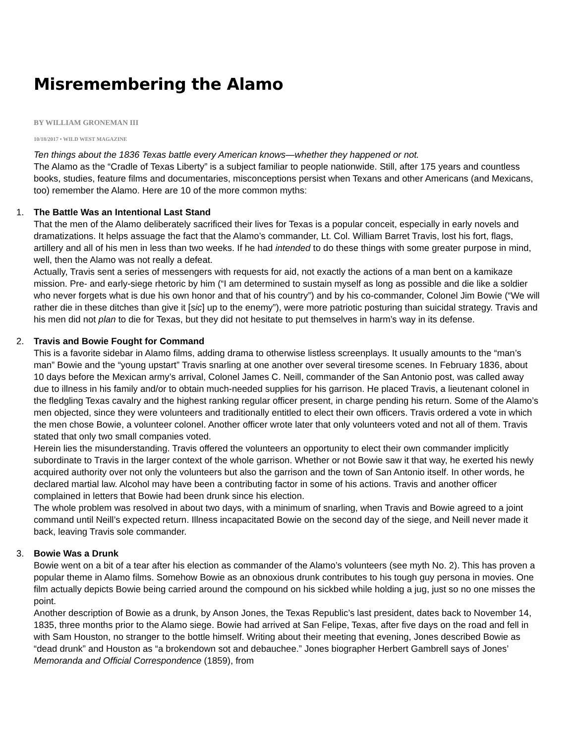Misremembering the Alamo
BY WILLIAM GRONEMAN III
10/18/2017 • WILD WEST MAGAZINE
Ten things about the 1836 Texas battle every American knows—whether they happened or not.
The Alamo as the “Cradle of Texas Liberty” is a subject familiar to people nationwide. Still, after 175 years and countless books, studies, feature films and documentaries, misconceptions persist when Texans and other Americans (and Mexicans, too) remember the Alamo. Here are 10 of the more common myths:
1. The Battle Was an Intentional Last Stand
That the men of the Alamo deliberately sacrificed their lives for Texas is a popular conceit, especially in early novels and dramatizations. It helps assuage the fact that the Alamo’s commander, Lt. Col. William Barret Travis, lost his fort, flags, artillery and all of his men in less than two weeks. If he had intended to do these things with some greater purpose in mind, well, then the Alamo was not really a defeat.
Actually, Travis sent a series of messengers with requests for aid, not exactly the actions of a man bent on a kamikaze mission. Pre- and early-siege rhetoric by him (“I am determined to sustain myself as long as possible and die like a soldier who never forgets what is due his own honor and that of his country”) and by his co-commander, Colonel Jim Bowie (“We will rather die in these ditches than give it [sic] up to the enemy”), were more patriotic posturing than suicidal strategy. Travis and his men did not plan to die for Texas, but they did not hesitate to put themselves in harm’s way in its defense.
2. Travis and Bowie Fought for Command
This is a favorite sidebar in Alamo films, adding drama to otherwise listless screenplays. It usually amounts to the “man’s man” Bowie and the “young upstart” Travis snarling at one another over several tiresome scenes. In February 1836, about 10 days before the Mexican army’s arrival, Colonel James C. Neill, commander of the San Antonio post, was called away due to illness in his family and/or to obtain much-needed supplies for his garrison. He placed Travis, a lieutenant colonel in the fledgling Texas cavalry and the highest ranking regular officer present, in charge pending his return. Some of the Alamo’s men objected, since they were volunteers and traditionally entitled to elect their own officers. Travis ordered a vote in which the men chose Bowie, a volunteer colonel. Another officer wrote later that only volunteers voted and not all of them. Travis stated that only two small companies voted.
Herein lies the misunderstanding. Travis offered the volunteers an opportunity to elect their own commander implicitly subordinate to Travis in the larger context of the whole garrison. Whether or not Bowie saw it that way, he exerted his newly acquired authority over not only the volunteers but also the garrison and the town of San Antonio itself. In other words, he declared martial law. Alcohol may have been a contributing factor in some of his actions. Travis and another officer complained in letters that Bowie had been drunk since his election.
The whole problem was resolved in about two days, with a minimum of snarling, when Travis and Bowie agreed to a joint command until Neill’s expected return. Illness incapacitated Bowie on the second day of the siege, and Neill never made it back, leaving Travis sole commander.
3. Bowie Was a Drunk
Bowie went on a bit of a tear after his election as commander of the Alamo’s volunteers (see myth No. 2). This has proven a popular theme in Alamo films. Somehow Bowie as an obnoxious drunk contributes to his tough guy persona in movies. One film actually depicts Bowie being carried around the compound on his sickbed while holding a jug, just so no one misses the point.
Another description of Bowie as a drunk, by Anson Jones, the Texas Republic’s last president, dates back to November 14, 1835, three months prior to the Alamo siege. Bowie had arrived at San Felipe, Texas, after five days on the road and fell in with Sam Houston, no stranger to the bottle himself. Writing about their meeting that evening, Jones described Bowie as “dead drunk” and Houston as “a brokendown sot and debauchee.” Jones biographer Herbert Gambrell says of Jones’ Memoranda and Official Correspondence (1859), from